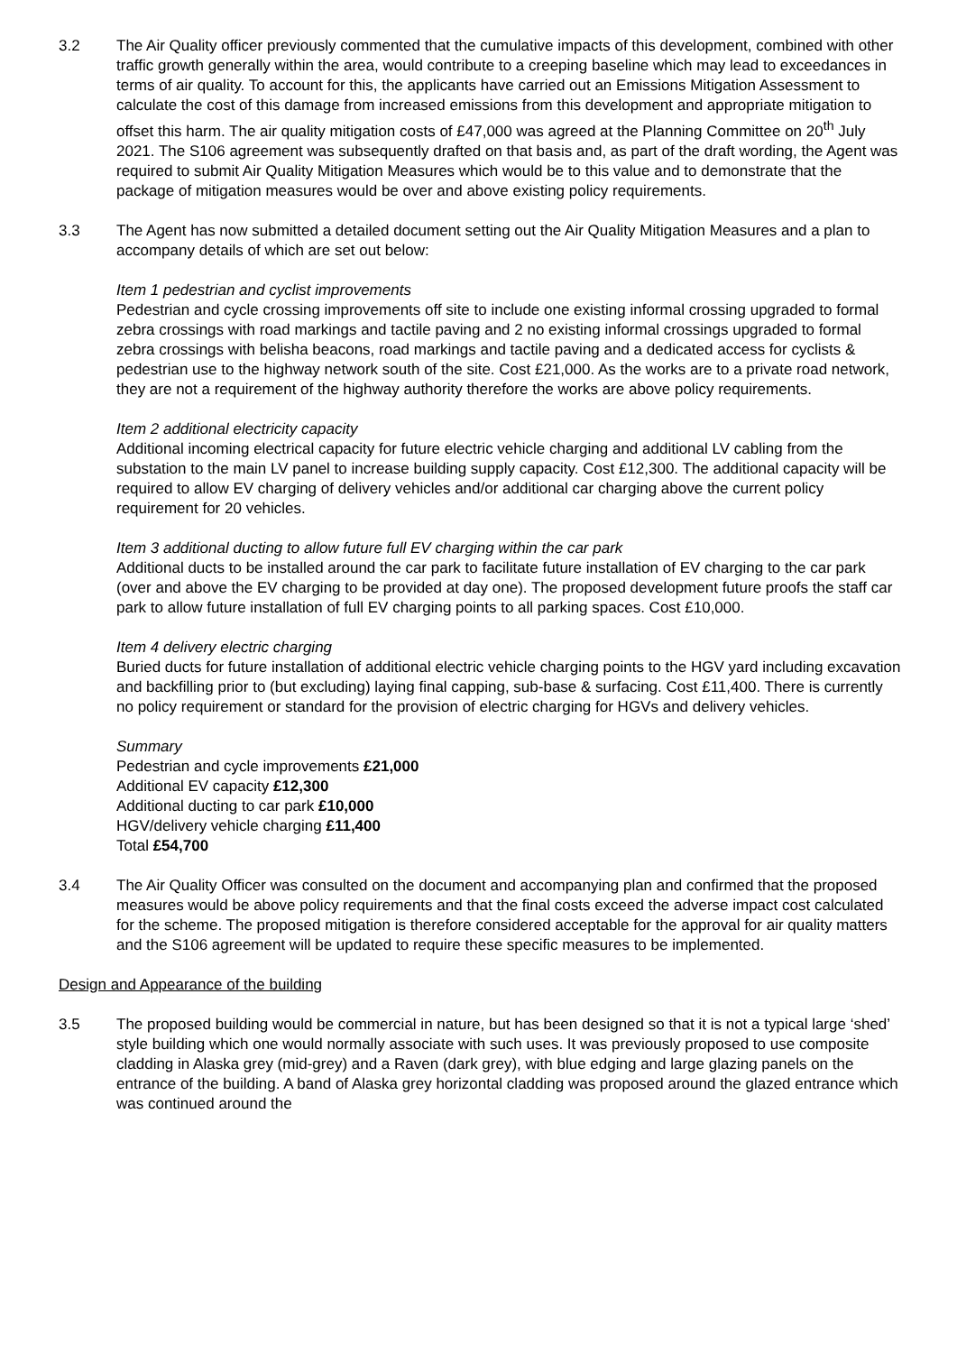3.2 The Air Quality officer previously commented that the cumulative impacts of this development, combined with other traffic growth generally within the area, would contribute to a creeping baseline which may lead to exceedances in terms of air quality. To account for this, the applicants have carried out an Emissions Mitigation Assessment to calculate the cost of this damage from increased emissions from this development and appropriate mitigation to offset this harm. The air quality mitigation costs of £47,000 was agreed at the Planning Committee on 20<sup>th</sup> July 2021. The S106 agreement was subsequently drafted on that basis and, as part of the draft wording, the Agent was required to submit Air Quality Mitigation Measures which would be to this value and to demonstrate that the package of mitigation measures would be over and above existing policy requirements.
3.3 The Agent has now submitted a detailed document setting out the Air Quality Mitigation Measures and a plan to accompany details of which are set out below:
Item 1 pedestrian and cyclist improvements
Pedestrian and cycle crossing improvements off site to include one existing informal crossing upgraded to formal zebra crossings with road markings and tactile paving and 2 no existing informal crossings upgraded to formal zebra crossings with belisha beacons, road markings and tactile paving and a dedicated access for cyclists & pedestrian use to the highway network south of the site. Cost £21,000. As the works are to a private road network, they are not a requirement of the highway authority therefore the works are above policy requirements.
Item 2 additional electricity capacity
Additional incoming electrical capacity for future electric vehicle charging and additional LV cabling from the substation to the main LV panel to increase building supply capacity. Cost £12,300. The additional capacity will be required to allow EV charging of delivery vehicles and/or additional car charging above the current policy requirement for 20 vehicles.
Item 3 additional ducting to allow future full EV charging within the car park
Additional ducts to be installed around the car park to facilitate future installation of EV charging to the car park (over and above the EV charging to be provided at day one). The proposed development future proofs the staff car park to allow future installation of full EV charging points to all parking spaces. Cost £10,000.
Item 4 delivery electric charging
Buried ducts for future installation of additional electric vehicle charging points to the HGV yard including excavation and backfilling prior to (but excluding) laying final capping, sub-base & surfacing. Cost £11,400. There is currently no policy requirement or standard for the provision of electric charging for HGVs and delivery vehicles.
Summary
Pedestrian and cycle improvements £21,000
Additional EV capacity £12,300
Additional ducting to car park £10,000
HGV/delivery vehicle charging £11,400
Total £54,700
3.4 The Air Quality Officer was consulted on the document and accompanying plan and confirmed that the proposed measures would be above policy requirements and that the final costs exceed the adverse impact cost calculated for the scheme. The proposed mitigation is therefore considered acceptable for the approval for air quality matters and the S106 agreement will be updated to require these specific measures to be implemented.
Design and Appearance of the building
3.5 The proposed building would be commercial in nature, but has been designed so that it is not a typical large ‘shed’ style building which one would normally associate with such uses. It was previously proposed to use composite cladding in Alaska grey (mid-grey) and a Raven (dark grey), with blue edging and large glazing panels on the entrance of the building. A band of Alaska grey horizontal cladding was proposed around the glazed entrance which was continued around the